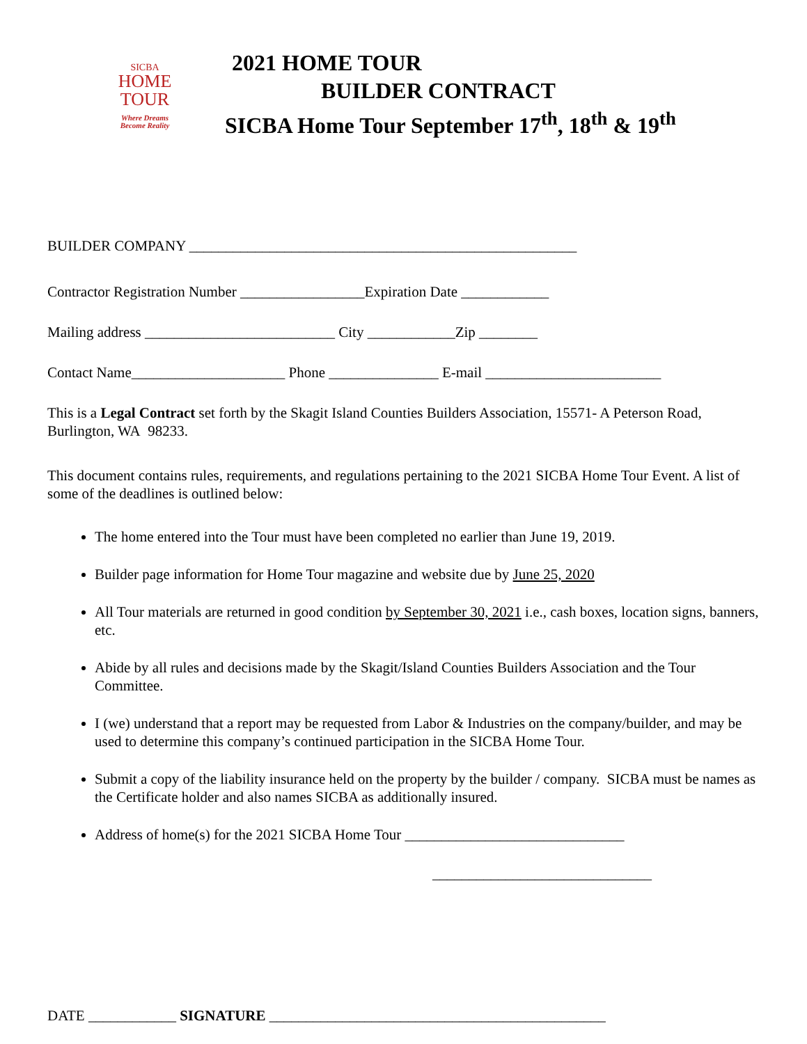SICBA
HOME
TOUR
Where Dreams
Become Reality
2021 HOME TOUR
BUILDER CONTRACT
SICBA Home Tour September 17<sup>th</sup>, 18<sup>th</sup> & 19<sup>th</sup>
BUILDER COMPANY _____________________________________________________
Contractor Registration Number _________________Expiration Date ____________
Mailing address __________________________ City ____________Zip ________
Contact Name_____________________ Phone _______________ E-mail ________________________
This is a Legal Contract set forth by the Skagit Island Counties Builders Association, 15571- A Peterson Road, Burlington, WA 98233.
This document contains rules, requirements, and regulations pertaining to the 2021 SICBA Home Tour Event. A list of some of the deadlines is outlined below:
The home entered into the Tour must have been completed no earlier than June 19, 2019.
Builder page information for Home Tour magazine and website due by June 25, 2020
All Tour materials are returned in good condition by September 30, 2021 i.e., cash boxes, location signs, banners, etc.
Abide by all rules and decisions made by the Skagit/Island Counties Builders Association and the Tour Committee.
I (we) understand that a report may be requested from Labor & Industries on the company/builder, and may be used to determine this company’s continued participation in the SICBA Home Tour.
Submit a copy of the liability insurance held on the property by the builder / company. SICBA must be names as the Certificate holder and also names SICBA as additionally insured.
Address of home(s) for the 2021 SICBA Home Tour ______________________________
______________________________
DATE ____________ SIGNATURE ______________________________________________